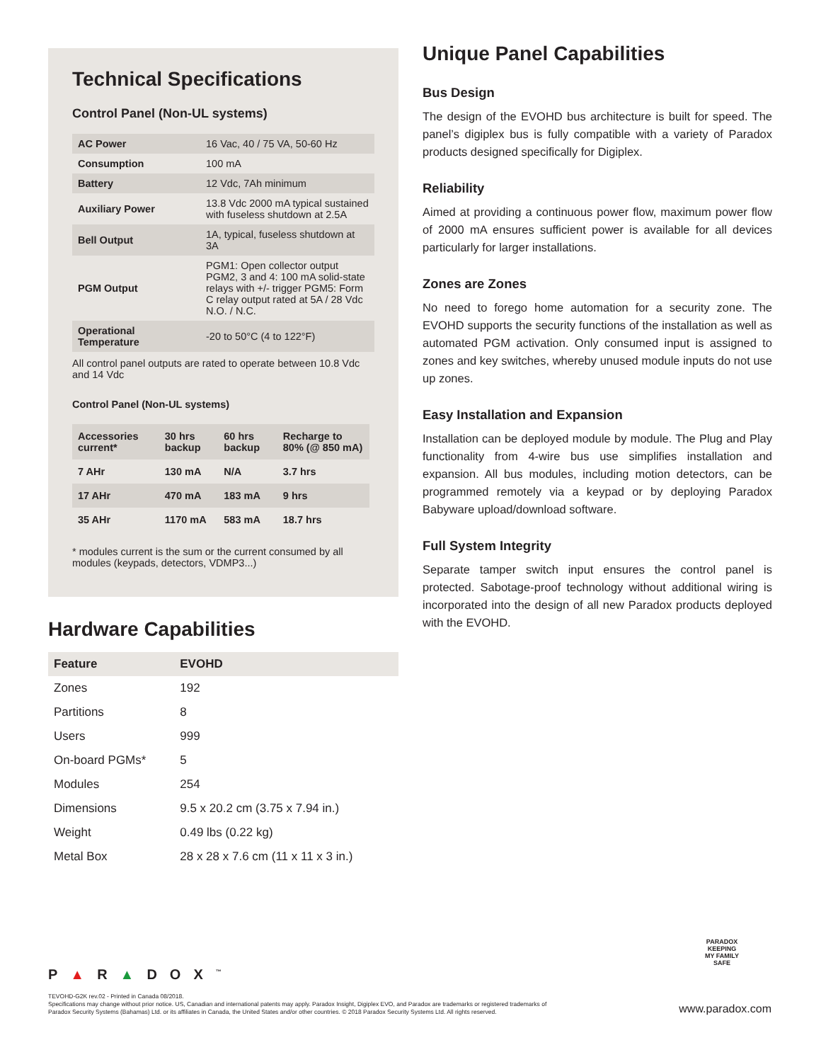Technical Specifications
Control Panel (Non-UL systems)
| AC Power | 16 Vac, 40 / 75 VA, 50-60 Hz |
| Consumption | 100 mA |
| Battery | 12 Vdc, 7Ah minimum |
| Auxiliary Power | 13.8 Vdc 2000 mA typical sustained with fuseless shutdown at 2.5A |
| Bell Output | 1A, typical, fuseless shutdown at 3A |
| PGM Output | PGM1: Open collector output PGM2, 3 and 4: 100 mA solid-state relays with +/- trigger PGM5: Form C relay output rated at 5A / 28 Vdc N.O. / N.C. |
| Operational Temperature | -20 to 50°C (4 to 122°F) |
All control panel outputs are rated to operate between 10.8 Vdc and 14 Vdc
Control Panel (Non-UL systems)
| Accessories current* | 30 hrs backup | 60 hrs backup | Recharge to 80% (@ 850 mA) |
| --- | --- | --- | --- |
| 7 AHr | 130 mA | N/A | 3.7 hrs |
| 17 AHr | 470 mA | 183 mA | 9 hrs |
| 35 AHr | 1170 mA | 583 mA | 18.7 hrs |
* modules current is the sum or the current consumed by all modules (keypads, detectors, VDMP3...)
Hardware Capabilities
| Feature | EVOHD |
| --- | --- |
| Zones | 192 |
| Partitions | 8 |
| Users | 999 |
| On-board PGMs* | 5 |
| Modules | 254 |
| Dimensions | 9.5 x 20.2 cm (3.75 x 7.94 in.) |
| Weight | 0.49 lbs (0.22 kg) |
| Metal Box | 28 x 28 x 7.6 cm (11 x 11 x 3 in.) |
Unique Panel Capabilities
Bus Design
The design of the EVOHD bus architecture is built for speed. The panel’s digiplex bus is fully compatible with a variety of Paradox products designed specifically for Digiplex.
Reliability
Aimed at providing a continuous power flow, maximum power flow of 2000 mA ensures sufficient power is available for all devices particularly for larger installations.
Zones are Zones
No need to forego home automation for a security zone. The EVOHD supports the security functions of the installation as well as automated PGM activation. Only consumed input is assigned to zones and key switches, whereby unused module inputs do not use up zones.
Easy Installation and Expansion
Installation can be deployed module by module. The Plug and Play functionality from 4-wire bus use simplifies installation and expansion. All bus modules, including motion detectors, can be programmed remotely via a keypad or by deploying Paradox Babyware upload/download software.
Full System Integrity
Separate tamper switch input ensures the control panel is protected. Sabotage-proof technology without additional wiring is incorporated into the design of all new Paradox products deployed with the EVOHD.
PARADOX
KEEPING
MY FAMILY
SAFE
P▲R▲DOX<sup>™</sup>
TEVOHD-G2K rev.02 - Printed in Canada 08/2018.
Specifications may change without prior notice. US, Canadian and international patents may apply. Paradox Insight, Digiplex EVO, and Paradox are trademarks or registered trademarks of
Paradox Security Systems (Bahamas) Ltd. or its affiliates in Canada, the United States and/or other countries. © 2018 Paradox Security Systems Ltd. All rights reserved.
www.paradox.com